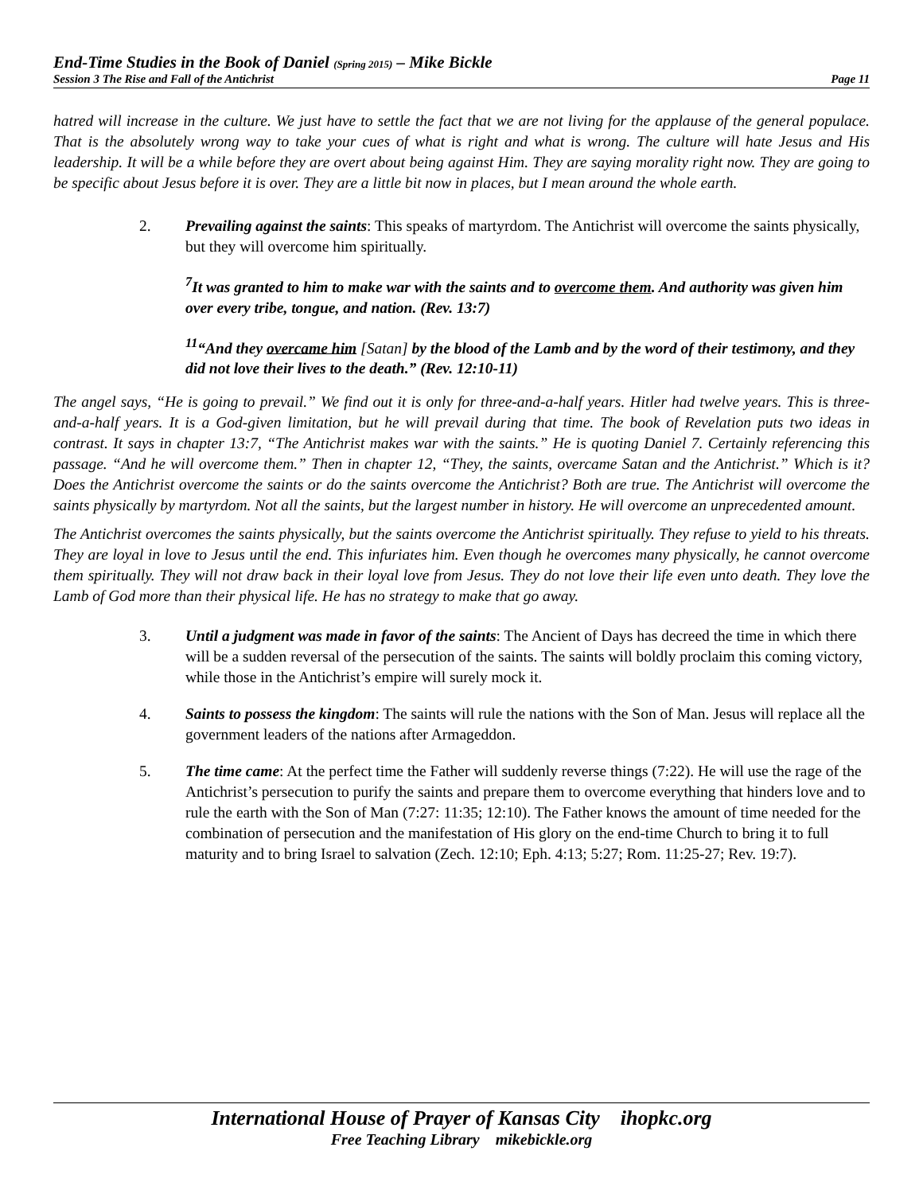End-Time Studies in the Book of Daniel (Spring 2015) – Mike Bickle
Session 3 The Rise and Fall of the Antichrist Page 11
hatred will increase in the culture. We just have to settle the fact that we are not living for the applause of the general populace. That is the absolutely wrong way to take your cues of what is right and what is wrong. The culture will hate Jesus and His leadership. It will be a while before they are overt about being against Him. They are saying morality right now. They are going to be specific about Jesus before it is over. They are a little bit now in places, but I mean around the whole earth.
2. Prevailing against the saints: This speaks of martyrdom. The Antichrist will overcome the saints physically, but they will overcome him spiritually.
<sup>7</sup> It was granted to him to make war with the saints and to overcome them. And authority was given him over every tribe, tongue, and nation. (Rev. 13:7)
<sup>11</sup> “And they overcame him [Satan] by the blood of the Lamb and by the word of their testimony, and they did not love their lives to the death.” (Rev. 12:10-11)
The angel says, “He is going to prevail.” We find out it is only for three-and-a-half years. Hitler had twelve years. This is three-and-a-half years. It is a God-given limitation, but he will prevail during that time. The book of Revelation puts two ideas in contrast. It says in chapter 13:7, “The Antichrist makes war with the saints.” He is quoting Daniel 7. Certainly referencing this passage. “And he will overcome them.” Then in chapter 12, “They, the saints, overcame Satan and the Antichrist.” Which is it? Does the Antichrist overcome the saints or do the saints overcome the Antichrist? Both are true. The Antichrist will overcome the saints physically by martyrdom. Not all the saints, but the largest number in history. He will overcome an unprecedented amount.
The Antichrist overcomes the saints physically, but the saints overcome the Antichrist spiritually. They refuse to yield to his threats. They are loyal in love to Jesus until the end. This infuriates him. Even though he overcomes many physically, he cannot overcome them spiritually. They will not draw back in their loyal love from Jesus. They do not love their life even unto death. They love the Lamb of God more than their physical life. He has no strategy to make that go away.
3. Until a judgment was made in favor of the saints: The Ancient of Days has decreed the time in which there will be a sudden reversal of the persecution of the saints. The saints will boldly proclaim this coming victory, while those in the Antichrist’s empire will surely mock it.
4. Saints to possess the kingdom: The saints will rule the nations with the Son of Man. Jesus will replace all the government leaders of the nations after Armageddon.
5. The time came: At the perfect time the Father will suddenly reverse things (7:22). He will use the rage of the Antichrist’s persecution to purify the saints and prepare them to overcome everything that hinders love and to rule the earth with the Son of Man (7:27: 11:35; 12:10). The Father knows the amount of time needed for the combination of persecution and the manifestation of His glory on the end-time Church to bring it to full maturity and to bring Israel to salvation (Zech. 12:10; Eph. 4:13; 5:27; Rom. 11:25-27; Rev. 19:7).
International House of Prayer of Kansas City ihopkc.org
Free Teaching Library mikebickle.org